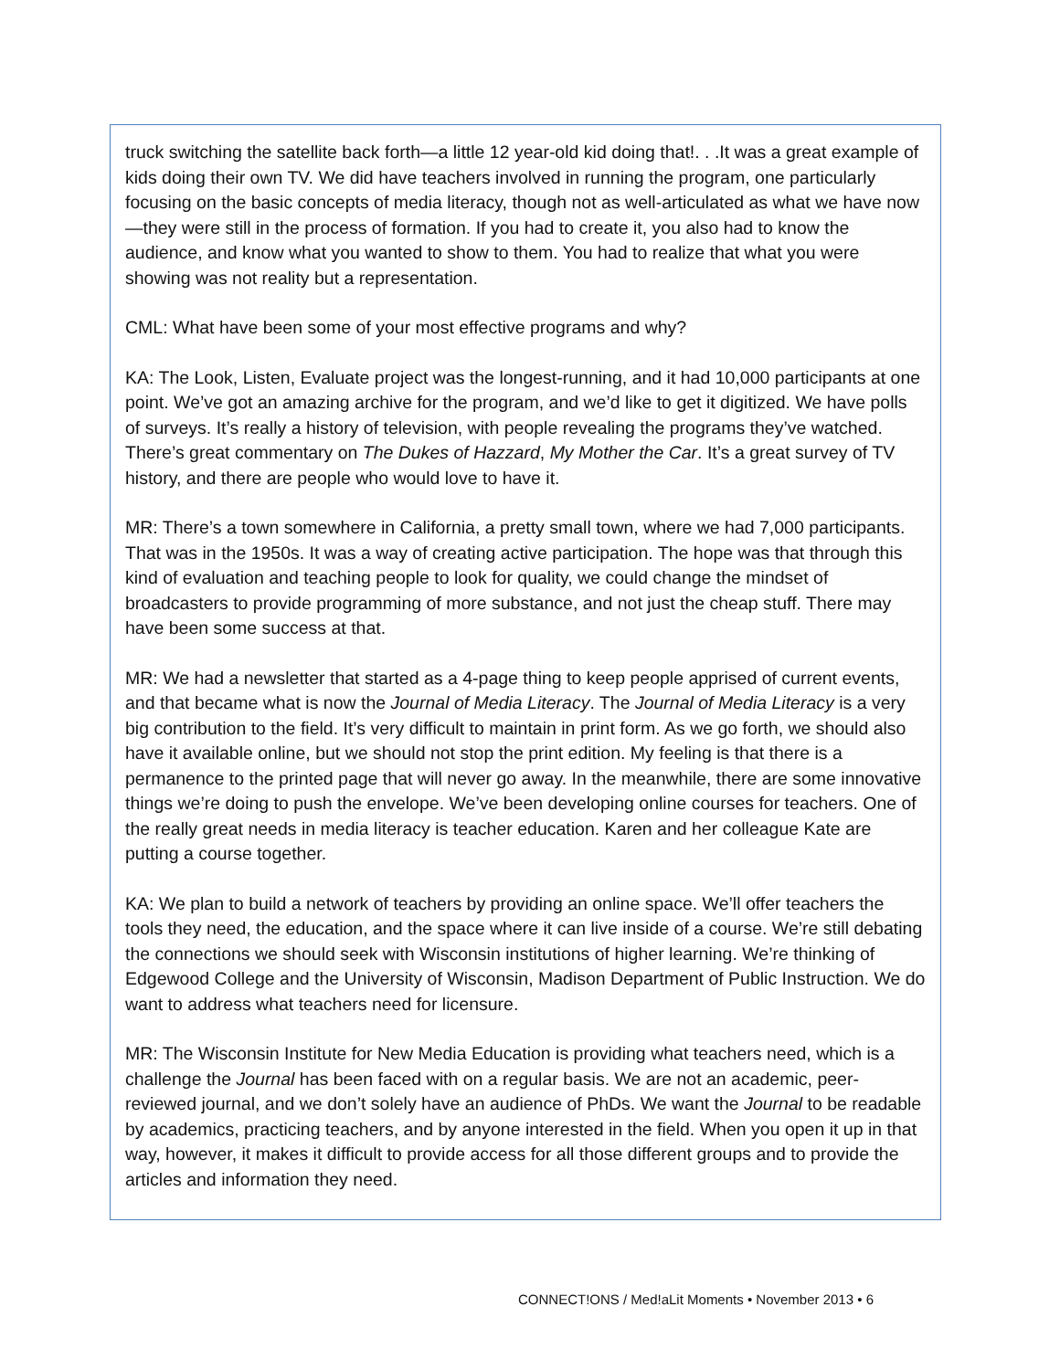truck switching the satellite back forth—a little 12 year-old kid doing that!. . .It was a great example of kids doing their own TV. We did have teachers involved in running the program, one particularly focusing on the basic concepts of media literacy, though not as well-articulated as what we have now—they were still in the process of formation. If you had to create it, you also had to know the audience, and know what you wanted to show to them. You had to realize that what you were showing was not reality but a representation.
CML: What have been some of your most effective programs and why?
KA: The Look, Listen, Evaluate project was the longest-running, and it had 10,000 participants at one point. We’ve got an amazing archive for the program, and we’d like to get it digitized. We have polls of surveys. It’s really a history of television, with people revealing the programs they’ve watched. There’s great commentary on The Dukes of Hazzard, My Mother the Car. It’s a great survey of TV history, and there are people who would love to have it.
MR: There’s a town somewhere in California, a pretty small town, where we had 7,000 participants. That was in the 1950s. It was a way of creating active participation. The hope was that through this kind of evaluation and teaching people to look for quality, we could change the mindset of broadcasters to provide programming of more substance, and not just the cheap stuff. There may have been some success at that.
MR: We had a newsletter that started as a 4-page thing to keep people apprised of current events, and that became what is now the Journal of Media Literacy. The Journal of Media Literacy is a very big contribution to the field. It’s very difficult to maintain in print form. As we go forth, we should also have it available online, but we should not stop the print edition. My feeling is that there is a permanence to the printed page that will never go away. In the meanwhile, there are some innovative things we’re doing to push the envelope. We’ve been developing online courses for teachers. One of the really great needs in media literacy is teacher education. Karen and her colleague Kate are putting a course together.
KA: We plan to build a network of teachers by providing an online space. We’ll offer teachers the tools they need, the education, and the space where it can live inside of a course. We’re still debating the connections we should seek with Wisconsin institutions of higher learning. We’re thinking of Edgewood College and the University of Wisconsin, Madison Department of Public Instruction. We do want to address what teachers need for licensure.
MR: The Wisconsin Institute for New Media Education is providing what teachers need, which is a challenge the Journal has been faced with on a regular basis. We are not an academic, peer-reviewed journal, and we don’t solely have an audience of PhDs. We want the Journal to be readable by academics, practicing teachers, and by anyone interested in the field. When you open it up in that way, however, it makes it difficult to provide access for all those different groups and to provide the articles and information they need.
CONNECT!ONS / Med!aLit Moments • November 2013 • 6